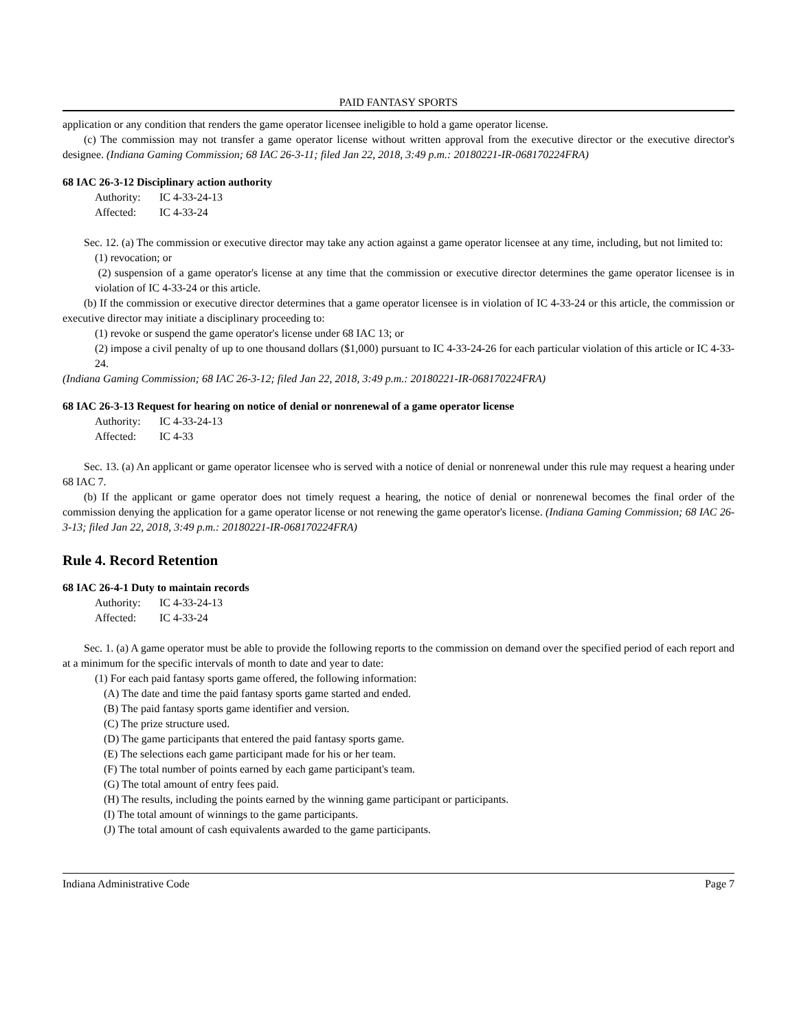PAID FANTASY SPORTS
application or any condition that renders the game operator licensee ineligible to hold a game operator license.
(c) The commission may not transfer a game operator license without written approval from the executive director or the executive director's designee. (Indiana Gaming Commission; 68 IAC 26-3-11; filed Jan 22, 2018, 3:49 p.m.: 20180221-IR-068170224FRA)
68 IAC 26-3-12 Disciplinary action authority
Authority: IC 4-33-24-13
Affected: IC 4-33-24
Sec. 12. (a) The commission or executive director may take any action against a game operator licensee at any time, including, but not limited to:
(1) revocation; or
(2) suspension of a game operator's license at any time that the commission or executive director determines the game operator licensee is in violation of IC 4-33-24 or this article.
(b) If the commission or executive director determines that a game operator licensee is in violation of IC 4-33-24 or this article, the commission or executive director may initiate a disciplinary proceeding to:
(1) revoke or suspend the game operator's license under 68 IAC 13; or
(2) impose a civil penalty of up to one thousand dollars ($1,000) pursuant to IC 4-33-24-26 for each particular violation of this article or IC 4-33-24.
(Indiana Gaming Commission; 68 IAC 26-3-12; filed Jan 22, 2018, 3:49 p.m.: 20180221-IR-068170224FRA)
68 IAC 26-3-13 Request for hearing on notice of denial or nonrenewal of a game operator license
Authority: IC 4-33-24-13
Affected: IC 4-33
Sec. 13. (a) An applicant or game operator licensee who is served with a notice of denial or nonrenewal under this rule may request a hearing under 68 IAC 7.
(b) If the applicant or game operator does not timely request a hearing, the notice of denial or nonrenewal becomes the final order of the commission denying the application for a game operator license or not renewing the game operator's license. (Indiana Gaming Commission; 68 IAC 26-3-13; filed Jan 22, 2018, 3:49 p.m.: 20180221-IR-068170224FRA)
Rule 4. Record Retention
68 IAC 26-4-1 Duty to maintain records
Authority: IC 4-33-24-13
Affected: IC 4-33-24
Sec. 1. (a) A game operator must be able to provide the following reports to the commission on demand over the specified period of each report and at a minimum for the specific intervals of month to date and year to date:
(1) For each paid fantasy sports game offered, the following information:
(A) The date and time the paid fantasy sports game started and ended.
(B) The paid fantasy sports game identifier and version.
(C) The prize structure used.
(D) The game participants that entered the paid fantasy sports game.
(E) The selections each game participant made for his or her team.
(F) The total number of points earned by each game participant's team.
(G) The total amount of entry fees paid.
(H) The results, including the points earned by the winning game participant or participants.
(I) The total amount of winnings to the game participants.
(J) The total amount of cash equivalents awarded to the game participants.
Indiana Administrative Code Page 7